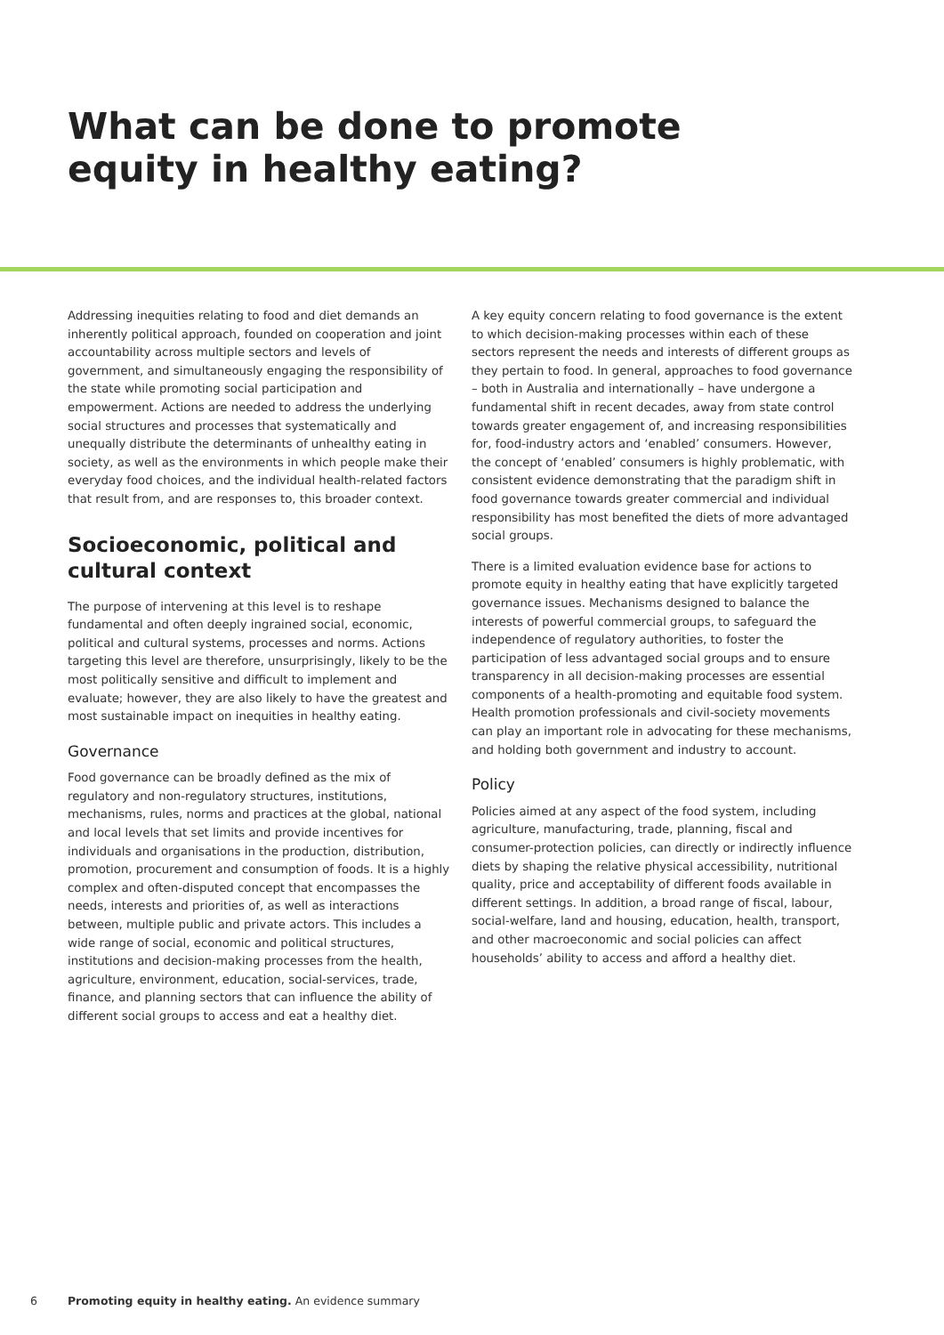What can be done to promote
equity in healthy eating?
Addressing inequities relating to food and diet demands an inherently political approach, founded on cooperation and joint accountability across multiple sectors and levels of government, and simultaneously engaging the responsibility of the state while promoting social participation and empowerment. Actions are needed to address the underlying social structures and processes that systematically and unequally distribute the determinants of unhealthy eating in society, as well as the environments in which people make their everyday food choices, and the individual health-related factors that result from, and are responses to, this broader context.
Socioeconomic, political and cultural context
The purpose of intervening at this level is to reshape fundamental and often deeply ingrained social, economic, political and cultural systems, processes and norms. Actions targeting this level are therefore, unsurprisingly, likely to be the most politically sensitive and difficult to implement and evaluate; however, they are also likely to have the greatest and most sustainable impact on inequities in healthy eating.
Governance
Food governance can be broadly defined as the mix of regulatory and non-regulatory structures, institutions, mechanisms, rules, norms and practices at the global, national and local levels that set limits and provide incentives for individuals and organisations in the production, distribution, promotion, procurement and consumption of foods. It is a highly complex and often-disputed concept that encompasses the needs, interests and priorities of, as well as interactions between, multiple public and private actors. This includes a wide range of social, economic and political structures, institutions and decision-making processes from the health, agriculture, environment, education, social-services, trade, finance, and planning sectors that can influence the ability of different social groups to access and eat a healthy diet.
A key equity concern relating to food governance is the extent to which decision-making processes within each of these sectors represent the needs and interests of different groups as they pertain to food. In general, approaches to food governance – both in Australia and internationally – have undergone a fundamental shift in recent decades, away from state control towards greater engagement of, and increasing responsibilities for, food-industry actors and ‘enabled’ consumers. However, the concept of ‘enabled’ consumers is highly problematic, with consistent evidence demonstrating that the paradigm shift in food governance towards greater commercial and individual responsibility has most benefited the diets of more advantaged social groups.
There is a limited evaluation evidence base for actions to promote equity in healthy eating that have explicitly targeted governance issues. Mechanisms designed to balance the interests of powerful commercial groups, to safeguard the independence of regulatory authorities, to foster the participation of less advantaged social groups and to ensure transparency in all decision-making processes are essential components of a health-promoting and equitable food system. Health promotion professionals and civil-society movements can play an important role in advocating for these mechanisms, and holding both government and industry to account.
Policy
Policies aimed at any aspect of the food system, including agriculture, manufacturing, trade, planning, fiscal and consumer-protection policies, can directly or indirectly influence diets by shaping the relative physical accessibility, nutritional quality, price and acceptability of different foods available in different settings. In addition, a broad range of fiscal, labour, social-welfare, land and housing, education, health, transport, and other macroeconomic and social policies can affect households’ ability to access and afford a healthy diet.
6 Promoting equity in healthy eating. An evidence summary